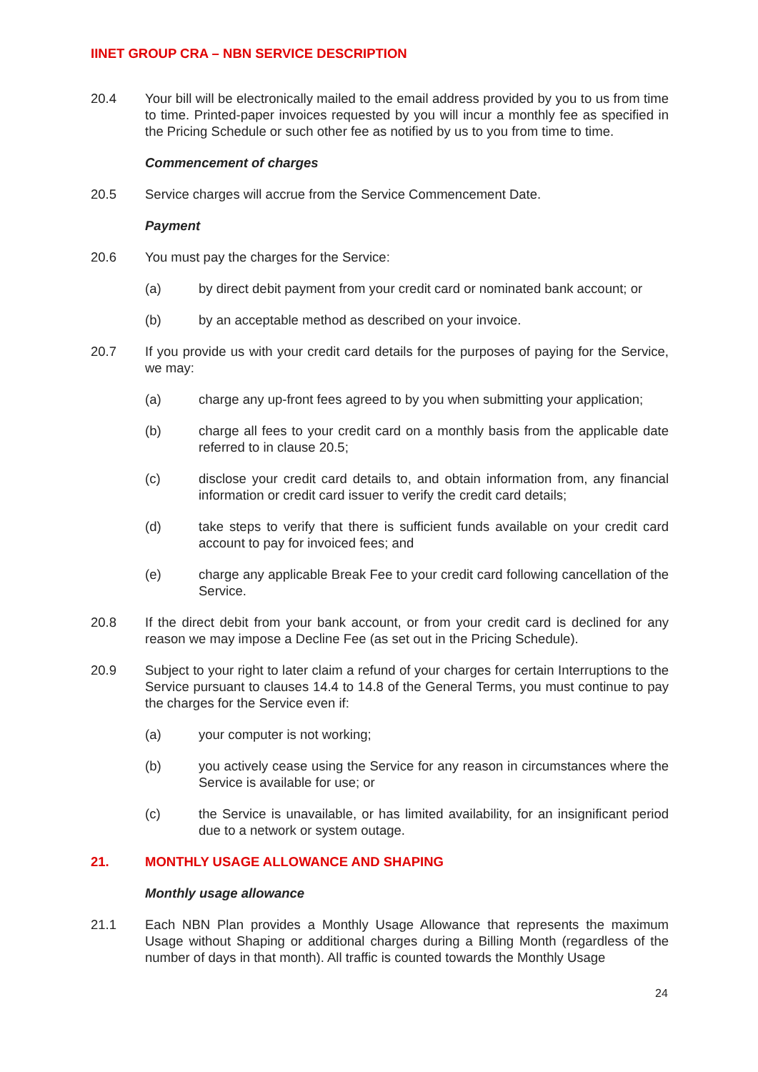IINET GROUP CRA – NBN SERVICE DESCRIPTION
20.4 Your bill will be electronically mailed to the email address provided by you to us from time to time. Printed-paper invoices requested by you will incur a monthly fee as specified in the Pricing Schedule or such other fee as notified by us to you from time to time.
Commencement of charges
20.5 Service charges will accrue from the Service Commencement Date.
Payment
20.6 You must pay the charges for the Service:
(a) by direct debit payment from your credit card or nominated bank account; or
(b) by an acceptable method as described on your invoice.
20.7 If you provide us with your credit card details for the purposes of paying for the Service, we may:
(a) charge any up-front fees agreed to by you when submitting your application;
(b) charge all fees to your credit card on a monthly basis from the applicable date referred to in clause 20.5;
(c) disclose your credit card details to, and obtain information from, any financial information or credit card issuer to verify the credit card details;
(d) take steps to verify that there is sufficient funds available on your credit card account to pay for invoiced fees; and
(e) charge any applicable Break Fee to your credit card following cancellation of the Service.
20.8 If the direct debit from your bank account, or from your credit card is declined for any reason we may impose a Decline Fee (as set out in the Pricing Schedule).
20.9 Subject to your right to later claim a refund of your charges for certain Interruptions to the Service pursuant to clauses 14.4 to 14.8 of the General Terms, you must continue to pay the charges for the Service even if:
(a) your computer is not working;
(b) you actively cease using the Service for any reason in circumstances where the Service is available for use; or
(c) the Service is unavailable, or has limited availability, for an insignificant period due to a network or system outage.
21. MONTHLY USAGE ALLOWANCE AND SHAPING
Monthly usage allowance
21.1 Each NBN Plan provides a Monthly Usage Allowance that represents the maximum Usage without Shaping or additional charges during a Billing Month (regardless of the number of days in that month). All traffic is counted towards the Monthly Usage
24